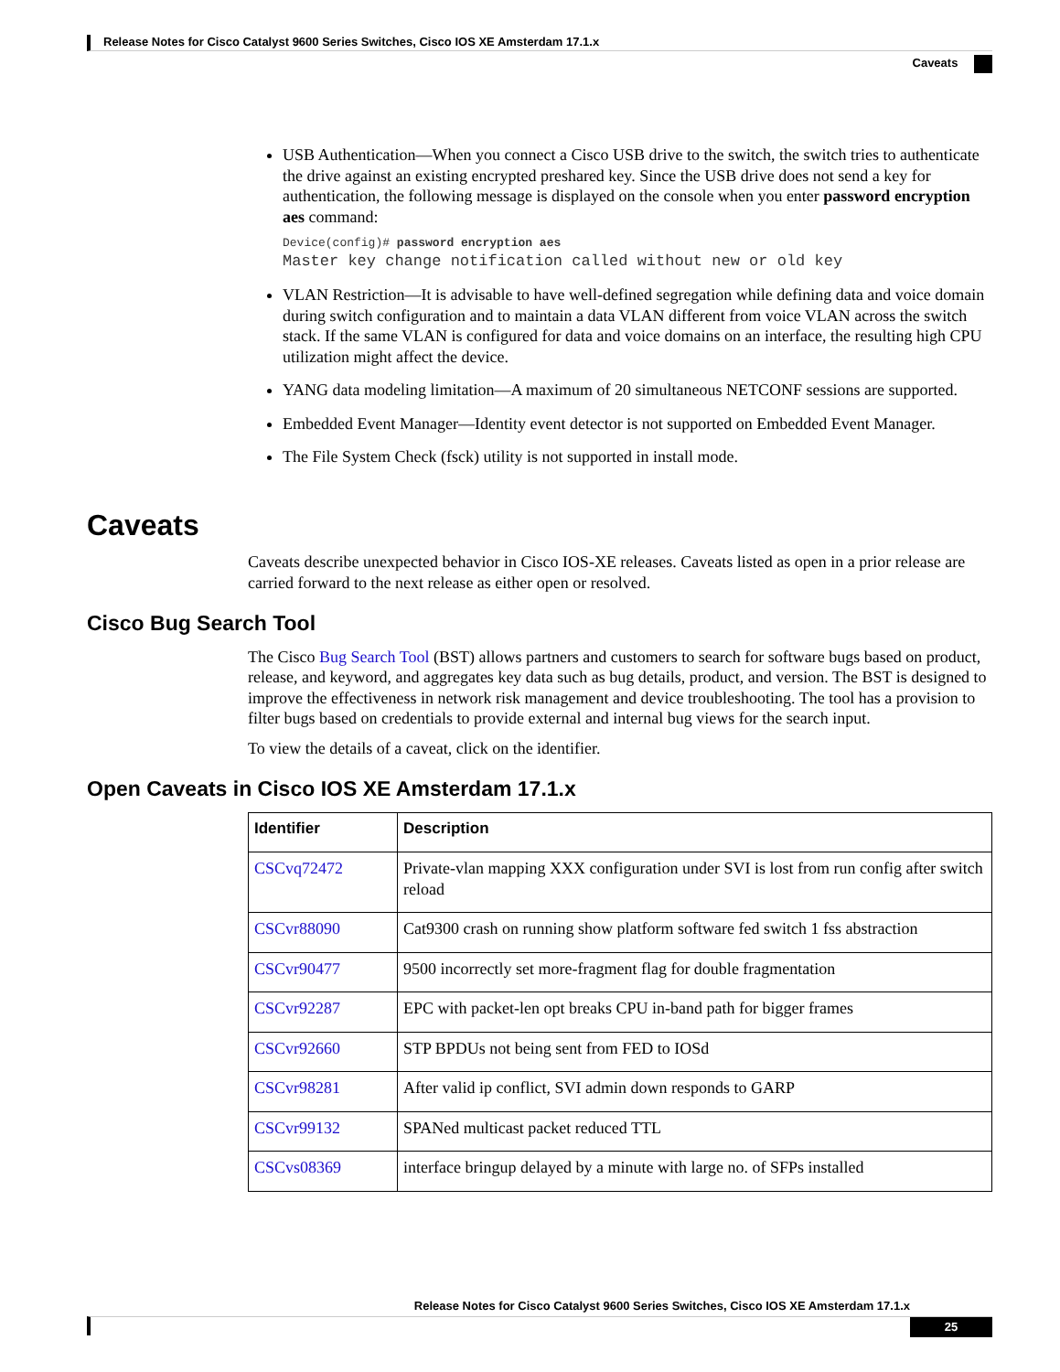Release Notes for Cisco Catalyst 9600 Series Switches, Cisco IOS XE Amsterdam 17.1.x
Caveats
USB Authentication—When you connect a Cisco USB drive to the switch, the switch tries to authenticate the drive against an existing encrypted preshared key. Since the USB drive does not send a key for authentication, the following message is displayed on the console when you enter password encryption aes command:
Device(config)# password encryption aes
Master key change notification called without new or old key
VLAN Restriction—It is advisable to have well-defined segregation while defining data and voice domain during switch configuration and to maintain a data VLAN different from voice VLAN across the switch stack. If the same VLAN is configured for data and voice domains on an interface, the resulting high CPU utilization might affect the device.
YANG data modeling limitation—A maximum of 20 simultaneous NETCONF sessions are supported.
Embedded Event Manager—Identity event detector is not supported on Embedded Event Manager.
The File System Check (fsck) utility is not supported in install mode.
Caveats
Caveats describe unexpected behavior in Cisco IOS-XE releases. Caveats listed as open in a prior release are carried forward to the next release as either open or resolved.
Cisco Bug Search Tool
The Cisco Bug Search Tool (BST) allows partners and customers to search for software bugs based on product, release, and keyword, and aggregates key data such as bug details, product, and version. The BST is designed to improve the effectiveness in network risk management and device troubleshooting. The tool has a provision to filter bugs based on credentials to provide external and internal bug views for the search input.
To view the details of a caveat, click on the identifier.
Open Caveats in Cisco IOS XE Amsterdam 17.1.x
| Identifier | Description |
| --- | --- |
| CSCvq72472 | Private-vlan mapping XXX configuration under SVI is lost from run config after switch reload |
| CSCvr88090 | Cat9300 crash on running show platform software fed switch 1 fss abstraction |
| CSCvr90477 | 9500 incorrectly set more-fragment flag for double fragmentation |
| CSCvr92287 | EPC with packet-len opt breaks CPU in-band path for bigger frames |
| CSCvr92660 | STP BPDUs not being sent from FED to IOSd |
| CSCvr98281 | After valid ip conflict, SVI admin down responds to GARP |
| CSCvr99132 | SPANed multicast packet reduced TTL |
| CSCvs08369 | interface bringup delayed by a minute with large no. of SFPs installed |
Release Notes for Cisco Catalyst 9600 Series Switches, Cisco IOS XE Amsterdam 17.1.x
25